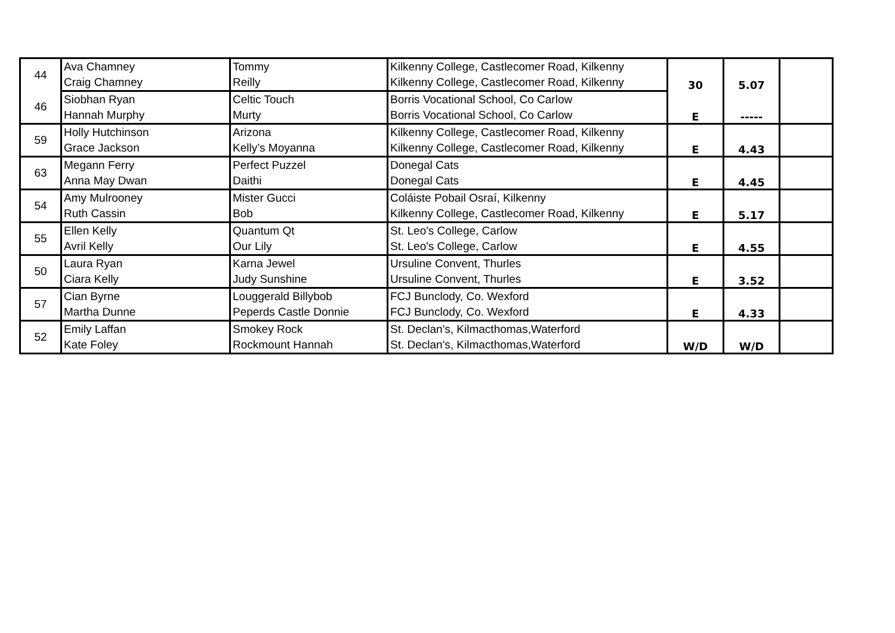| 44 | Ava Chamney | Tommy | Kilkenny College, Castlecomer Road, Kilkenny | 30 | 5.07 | |
| | Craig Chamney | Reilly | Kilkenny College, Castlecomer Road, Kilkenny | | | |
| 46 | Siobhan Ryan | Celtic Touch | Borris Vocational School, Co Carlow | E | ----- | |
| | Hannah Murphy | Murty | Borris Vocational School, Co Carlow | | | |
| 59 | Holly Hutchinson | Arizona | Kilkenny College, Castlecomer Road, Kilkenny | E | 4.43 | |
| | Grace Jackson | Kelly’s Moyanna | Kilkenny College, Castlecomer Road, Kilkenny | | | |
| 63 | Megann Ferry | Perfect Puzzel | Donegal Cats | E | 4.45 | |
| | Anna May Dwan | Daithi | Donegal Cats | | | |
| 54 | Amy Mulrooney | Mister Gucci | Coláiste Pobail Osraí, Kilkenny | E | 5.17 | |
| | Ruth Cassin | Bob | Kilkenny College, Castlecomer Road, Kilkenny | | | |
| 55 | Ellen Kelly | Quantum Qt | St. Leo's College, Carlow | E | 4.55 | |
| | Avril Kelly | Our Lily | St. Leo's College, Carlow | | | |
| 50 | Laura Ryan | Karna Jewel | Ursuline Convent, Thurles | E | 3.52 | |
| | Ciara Kelly | Judy Sunshine | Ursuline Convent, Thurles | | | |
| 57 | Cian Byrne | Louggerald Billybob | FCJ Bunclody, Co. Wexford | E | 4.33 | |
| | Martha Dunne | Peperds Castle Donnie | FCJ Bunclody, Co. Wexford | | | |
| 52 | Emily Laffan | Smokey Rock | St. Declan's, Kilmacthomas,Waterford | W/D | W/D | |
| | Kate Foley | Rockmount Hannah | St. Declan's, Kilmacthomas,Waterford | | | |